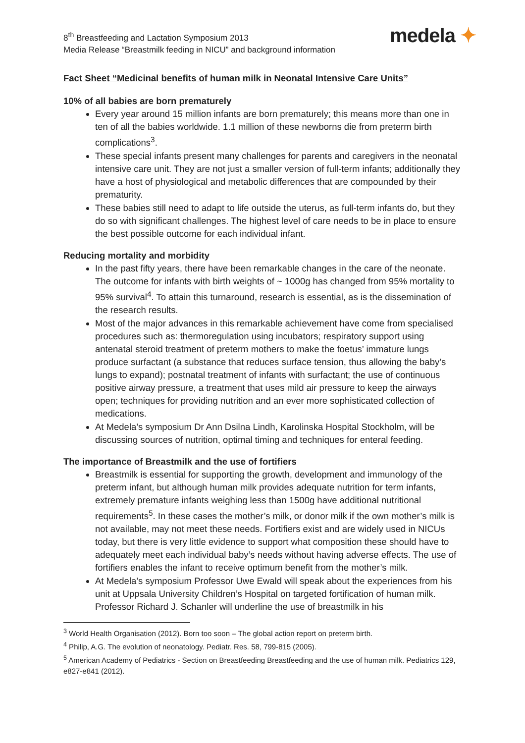8<sup>th</sup> Breastfeeding and Lactation Symposium 2013
Media Release “Breastmilk feeding in NICU” and background information
medela ✦
Fact Sheet “Medicinal benefits of human milk in Neonatal Intensive Care Units”
10% of all babies are born prematurely
Every year around 15 million infants are born prematurely; this means more than one in ten of all the babies worldwide. 1.1 million of these newborns die from preterm birth complications<sup>3</sup>.
These special infants present many challenges for parents and caregivers in the neonatal intensive care unit. They are not just a smaller version of full-term infants; additionally they have a host of physiological and metabolic differences that are compounded by their prematurity.
These babies still need to adapt to life outside the uterus, as full-term infants do, but they do so with significant challenges. The highest level of care needs to be in place to ensure the best possible outcome for each individual infant.
Reducing mortality and morbidity
In the past fifty years, there have been remarkable changes in the care of the neonate. The outcome for infants with birth weights of ~ 1000g has changed from 95% mortality to 95% survival<sup>4</sup>. To attain this turnaround, research is essential, as is the dissemination of the research results.
Most of the major advances in this remarkable achievement have come from specialised procedures such as: thermoregulation using incubators; respiratory support using antenatal steroid treatment of preterm mothers to make the foetus’ immature lungs produce surfactant (a substance that reduces surface tension, thus allowing the baby’s lungs to expand); postnatal treatment of infants with surfactant; the use of continuous positive airway pressure, a treatment that uses mild air pressure to keep the airways open; techniques for providing nutrition and an ever more sophisticated collection of medications.
At Medela’s symposium Dr Ann Dsilna Lindh, Karolinska Hospital Stockholm, will be discussing sources of nutrition, optimal timing and techniques for enteral feeding.
The importance of Breastmilk and the use of fortifiers
Breastmilk is essential for supporting the growth, development and immunology of the preterm infant, but although human milk provides adequate nutrition for term infants, extremely premature infants weighing less than 1500g have additional nutritional requirements<sup>5</sup>. In these cases the mother’s milk, or donor milk if the own mother’s milk is not available, may not meet these needs. Fortifiers exist and are widely used in NICUs today, but there is very little evidence to support what composition these should have to adequately meet each individual baby’s needs without having adverse effects. The use of fortifiers enables the infant to receive optimum benefit from the mother’s milk.
At Medela’s symposium Professor Uwe Ewald will speak about the experiences from his unit at Uppsala University Children’s Hospital on targeted fortification of human milk. Professor Richard J. Schanler will underline the use of breastmilk in his
<sup>3</sup> World Health Organisation (2012). Born too soon – The global action report on preterm birth.
<sup>4</sup> Philip, A.G. The evolution of neonatology. Pediatr. Res. 58, 799-815 (2005).
<sup>5</sup> American Academy of Pediatrics - Section on Breastfeeding Breastfeeding and the use of human milk. Pediatrics 129, e827-e841 (2012).